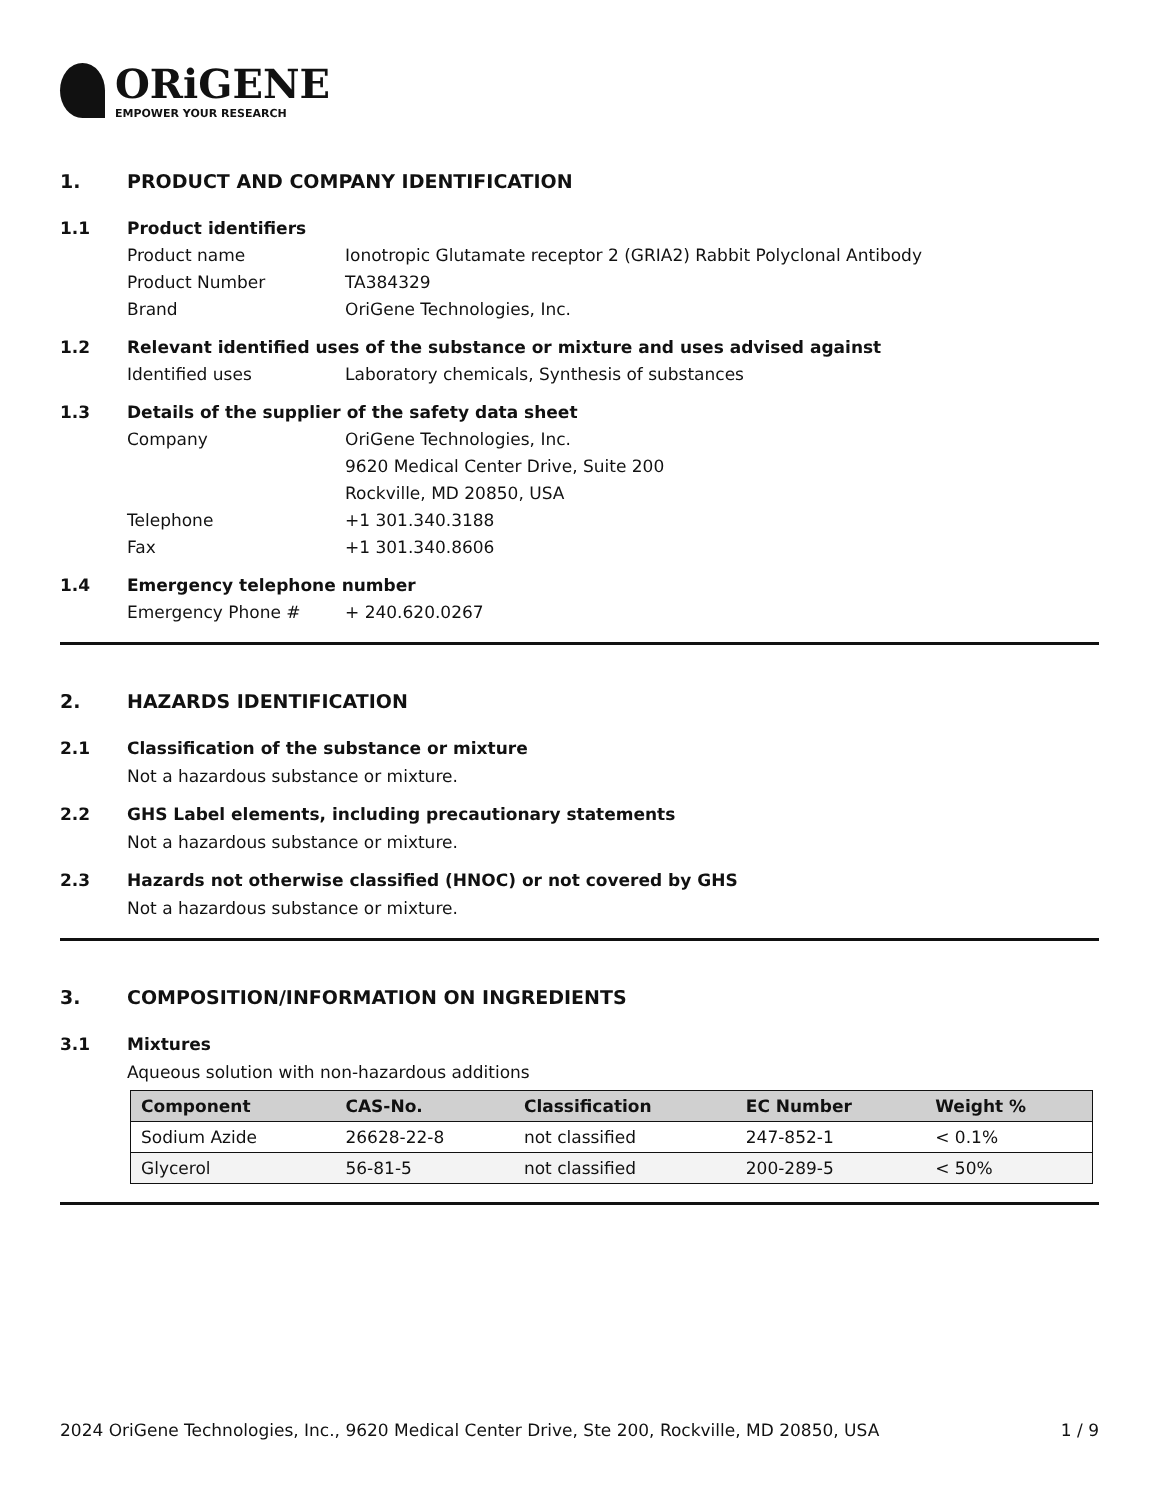ORiGENE
EMPOWER YOUR RESEARCH
1. PRODUCT AND COMPANY IDENTIFICATION
1.1 Product identifiers
Product name Ionotropic Glutamate receptor 2 (GRIA2) Rabbit Polyclonal Antibody
Product Number TA384329
Brand OriGene Technologies, Inc.
1.2 Relevant identified uses of the substance or mixture and uses advised against
Identified uses Laboratory chemicals, Synthesis of substances
1.3 Details of the supplier of the safety data sheet
Company OriGene Technologies, Inc.
9620 Medical Center Drive, Suite 200
Rockville, MD 20850, USA
Telephone +1 301.340.3188
Fax +1 301.340.8606
1.4 Emergency telephone number
Emergency Phone # + 240.620.0267
2. HAZARDS IDENTIFICATION
2.1 Classification of the substance or mixture
Not a hazardous substance or mixture.
2.2 GHS Label elements, including precautionary statements
Not a hazardous substance or mixture.
2.3 Hazards not otherwise classified (HNOC) or not covered by GHS
Not a hazardous substance or mixture.
3. COMPOSITION/INFORMATION ON INGREDIENTS
3.1 Mixtures
Aqueous solution with non-hazardous additions
| Component | CAS-No. | Classification | EC Number | Weight % |
| --- | --- | --- | --- | --- |
| Sodium Azide | 26628-22-8 | not classified | 247-852-1 | < 0.1% |
| Glycerol | 56-81-5 | not classified | 200-289-5 | < 50% |
2024 OriGene Technologies, Inc., 9620 Medical Center Drive, Ste 200, Rockville, MD 20850, USA 1 / 9